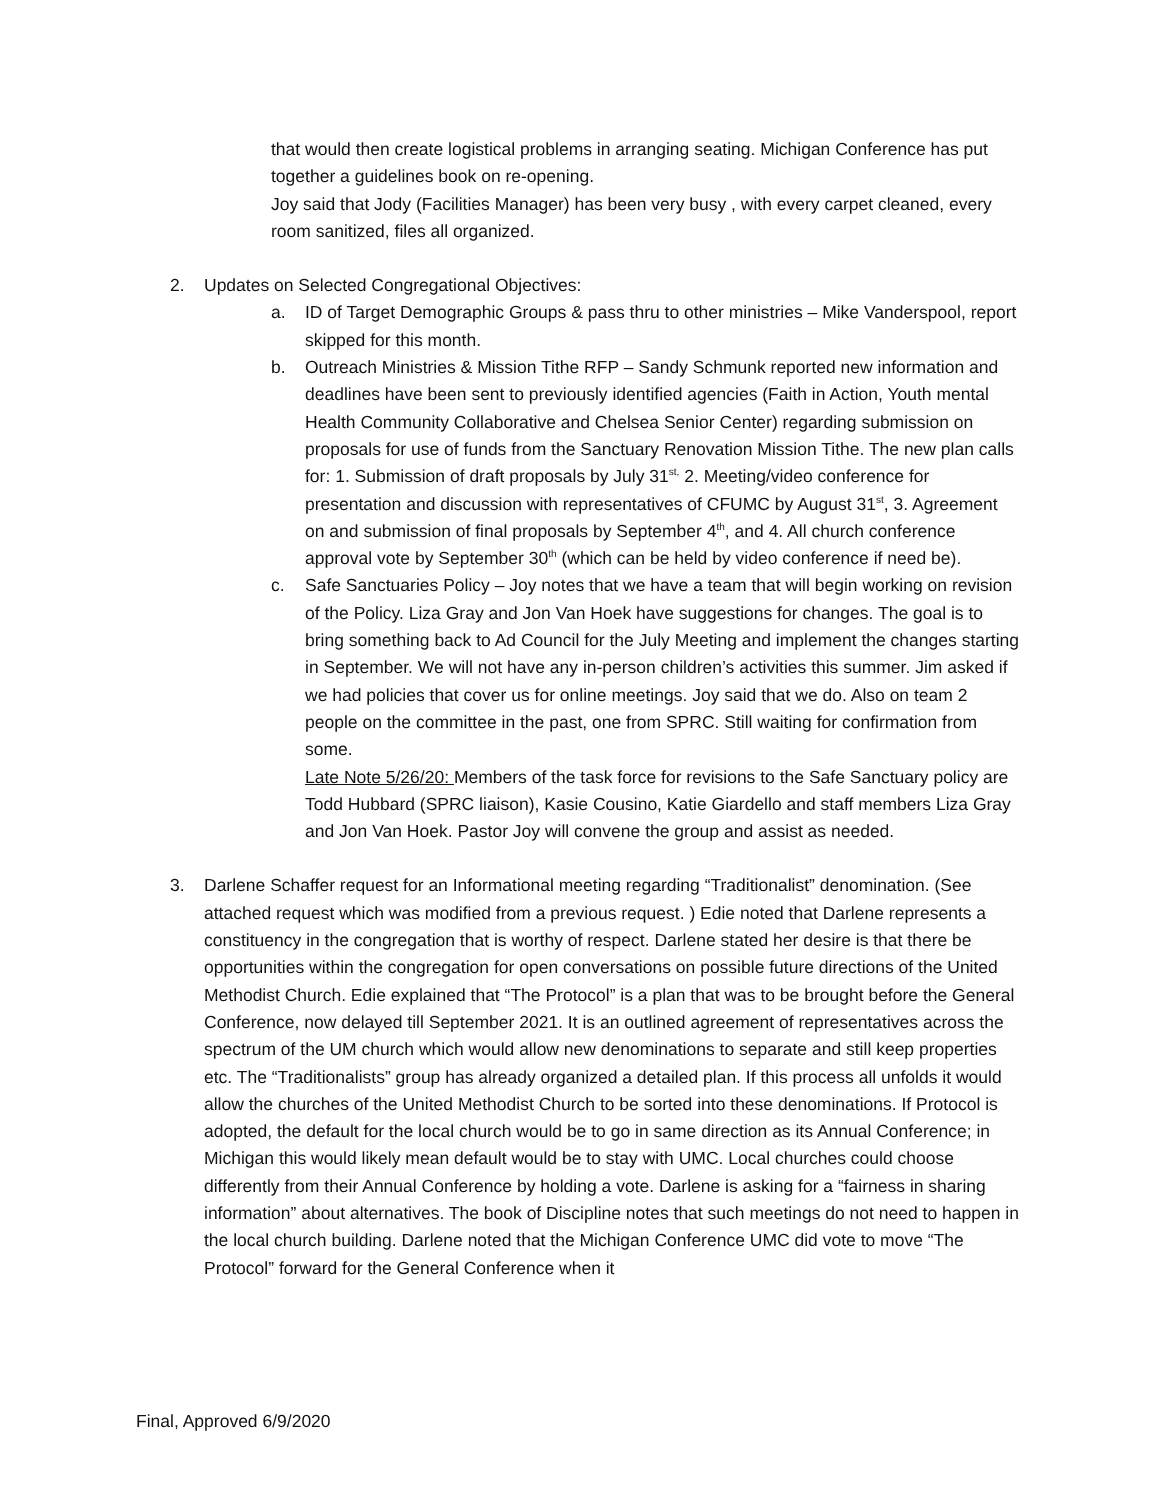that would then create logistical problems in arranging seating. Michigan Conference has put together a guidelines book on re-opening.
Joy said that Jody (Facilities Manager) has been very busy , with every carpet cleaned, every room sanitized, files all organized.
2. Updates on Selected Congregational Objectives:
a. ID of Target Demographic Groups & pass thru to other ministries – Mike Vanderspool, report skipped for this month.
b. Outreach Ministries & Mission Tithe RFP – Sandy Schmunk reported new information and deadlines have been sent to previously identified agencies (Faith in Action, Youth mental Health Community Collaborative and Chelsea Senior Center) regarding submission on proposals for use of funds from the Sanctuary Renovation Mission Tithe. The new plan calls for: 1. Submission of draft proposals by July 31<sup>st,</sup> 2. Meeting/video conference for presentation and discussion with representatives of CFUMC by August 31<sup>st</sup>, 3. Agreement on and submission of final proposals by September 4<sup>th</sup>, and 4. All church conference approval vote by September 30<sup>th</sup> (which can be held by video conference if need be).
c. Safe Sanctuaries Policy – Joy notes that we have a team that will begin working on revision of the Policy. Liza Gray and Jon Van Hoek have suggestions for changes. The goal is to bring something back to Ad Council for the July Meeting and implement the changes starting in September. We will not have any in-person children’s activities this summer. Jim asked if we had policies that cover us for online meetings. Joy said that we do. Also on team 2 people on the committee in the past, one from SPRC. Still waiting for confirmation from some.
Late Note 5/26/20: Members of the task force for revisions to the Safe Sanctuary policy are Todd Hubbard (SPRC liaison), Kasie Cousino, Katie Giardello and staff members Liza Gray and Jon Van Hoek. Pastor Joy will convene the group and assist as needed.
3. Darlene Schaffer request for an Informational meeting regarding “Traditionalist” denomination. (See attached request which was modified from a previous request. ) Edie noted that Darlene represents a constituency in the congregation that is worthy of respect. Darlene stated her desire is that there be opportunities within the congregation for open conversations on possible future directions of the United Methodist Church. Edie explained that “The Protocol” is a plan that was to be brought before the General Conference, now delayed till September 2021. It is an outlined agreement of representatives across the spectrum of the UM church which would allow new denominations to separate and still keep properties etc. The “Traditionalists” group has already organized a detailed plan. If this process all unfolds it would allow the churches of the United Methodist Church to be sorted into these denominations. If Protocol is adopted, the default for the local church would be to go in same direction as its Annual Conference; in Michigan this would likely mean default would be to stay with UMC. Local churches could choose differently from their Annual Conference by holding a vote. Darlene is asking for a “fairness in sharing information” about alternatives. The book of Discipline notes that such meetings do not need to happen in the local church building. Darlene noted that the Michigan Conference UMC did vote to move “The Protocol” forward for the General Conference when it
Final, Approved 6/9/2020